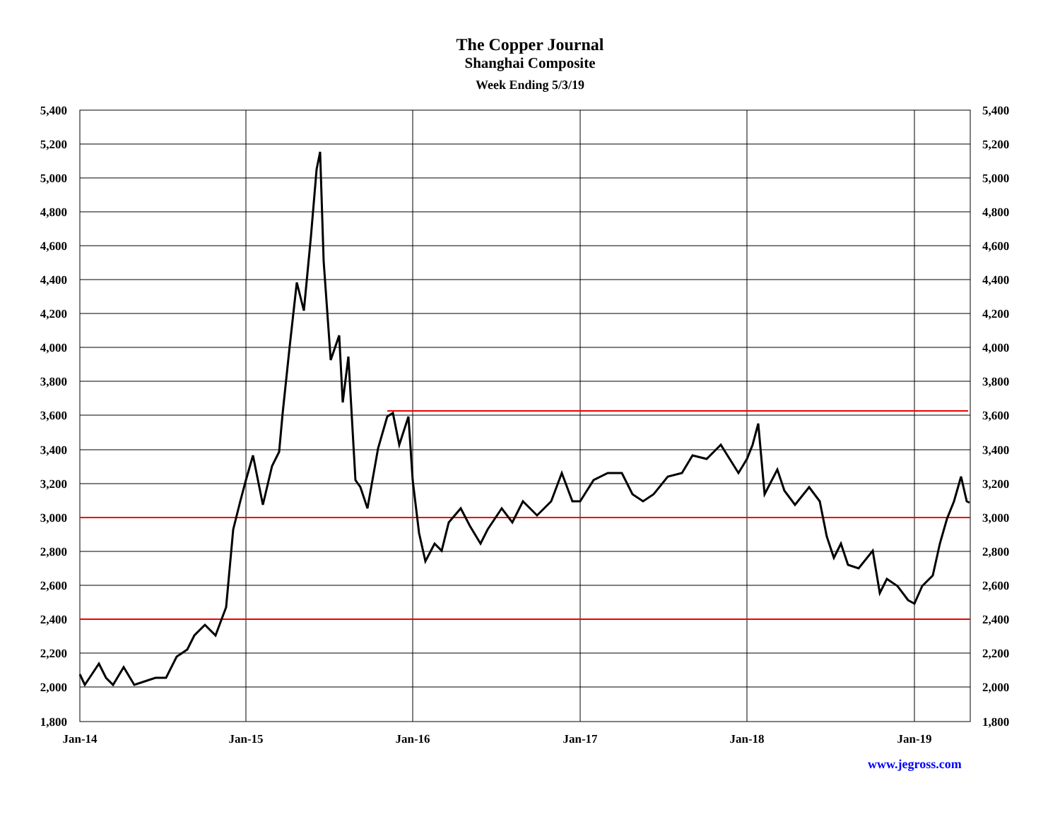The Copper Journal
Shanghai Composite
Week Ending 5/3/19
5,400
5,200
5,000
4,800
4,600
4,400
4,200
4,000
3,800
3,600
3,400
3,200
3,000
2,800
2,600
2,400
2,200
2,000
1,800
5,400
5,200
5,000
4,800
4,600
4,400
4,200
4,000
3,800
3,600
3,400
3,200
3,000
2,800
2,600
2,400
2,200
2,000
1,800
Jan-14
Jan-15
Jan-16
Jan-17
Jan-18
Jan-19
www.jegross.com